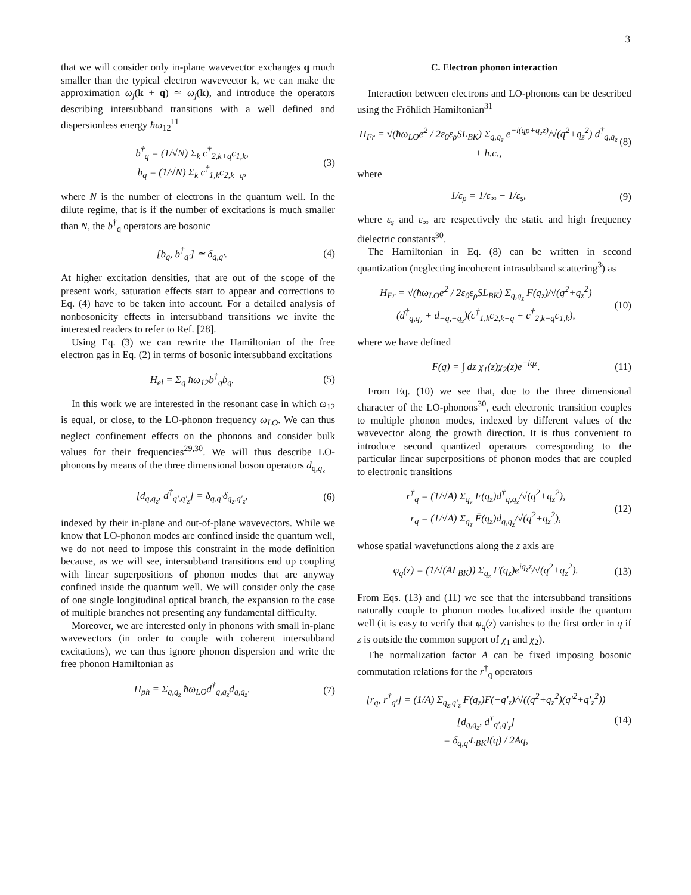3
that we will consider only in-plane wavevector exchanges q much smaller than the typical electron wavevector k, we can make the approximation ω<sub>j</sub>(k + q) ≃ ω<sub>j</sub>(k), and introduce the operators describing intersubband transitions with a well defined and dispersionless energy ħω<sub>12</sub><sup>11</sup>
b<sup>†</sup><sub>q</sub> = (1/√N) Σ<sub>k</sub> c<sup>†</sup><sub>2,k+q</sub>c<sub>1,k</sub>,
b<sub>q</sub> = (1/√N) Σ<sub>k</sub> c<sup>†</sup><sub>1,k</sub>c<sub>2,k+q</sub>, (3)
where N is the number of electrons in the quantum well. In the dilute regime, that is if the number of excitations is much smaller than N, the b<sup>†</sup><sub>q</sub> operators are bosonic
[b<sub>q</sub>, b<sup>†</sup><sub>q′</sub>] ≃ δ<sub>q,q′</sub>. (4)
At higher excitation densities, that are out of the scope of the present work, saturation effects start to appear and corrections to Eq. (4) have to be taken into account. For a detailed analysis of nonbosonicity effects in intersubband transitions we invite the interested readers to refer to Ref. [28].
Using Eq. (3) we can rewrite the Hamiltonian of the free electron gas in Eq. (2) in terms of bosonic intersubband excitations
H<sub>el</sub> = Σ<sub>q</sub> ħω<sub>12</sub>b<sup>†</sup><sub>q</sub>b<sub>q</sub>. (5)
In this work we are interested in the resonant case in which ω<sub>12</sub> is equal, or close, to the LO-phonon frequency ω<sub>LO</sub>. We can thus neglect confinement effects on the phonons and consider bulk values for their frequencies<sup>29,30</sup>. We will thus describe LO-phonons by means of the three dimensional boson operators d<sub>q,q<sub>z</sub></sub>
[d<sub>q,q<sub>z</sub></sub>, d<sup>†</sup><sub>q′,q′<sub>z</sub></sub>] = δ<sub>q,q′</sub>δ<sub>q<sub>z</sub>,q′<sub>z</sub></sub>, (6)
indexed by their in-plane and out-of-plane wavevectors. While we know that LO-phonon modes are confined inside the quantum well, we do not need to impose this constraint in the mode definition because, as we will see, intersubband transitions end up coupling with linear superpositions of phonon modes that are anyway confined inside the quantum well. We will consider only the case of one single longitudinal optical branch, the expansion to the case of multiple branches not presenting any fundamental difficulty.
Moreover, we are interested only in phonons with small in-plane wavevectors (in order to couple with coherent intersubband excitations), we can thus ignore phonon dispersion and write the free phonon Hamiltonian as
H<sub>ph</sub> = Σ<sub>q,q<sub>z</sub></sub> ħω<sub>LO</sub>d<sup>†</sup><sub>q,q<sub>z</sub></sub>d<sub>q,q<sub>z</sub></sub>. (7)
C. Electron phonon interaction
Interaction between electrons and LO-phonons can be described using the Fröhlich Hamiltonian<sup>31</sup>
H<sub>Fr</sub> = √(ħω<sub>LO</sub>e<sup>2</sup> / 2ε<sub>0</sub>ε<sub>ρ</sub>SL<sub>BK</sub>) Σ<sub>q,q<sub>z</sub></sub> e<sup>−i(qρ+q<sub>z</sub>z)</sup>/√(q<sup>2</sup>+q<sub>z</sub><sup>2</sup>) d<sup>†</sup><sub>q,q<sub>z</sub></sub> + h.c., (8)
where
1/ε<sub>ρ</sub> = 1/ε<sub>∞</sub> − 1/ε<sub>s</sub>, (9)
where ε<sub>s</sub> and ε<sub>∞</sub> are respectively the static and high frequency dielectric constants<sup>30</sup>.
The Hamiltonian in Eq. (8) can be written in second quantization (neglecting incoherent intrasubband scattering<sup>3</sup>) as
H<sub>Fr</sub> = √(ħω<sub>LO</sub>e<sup>2</sup> / 2ε<sub>0</sub>ε<sub>ρ</sub>SL<sub>BK</sub>) Σ<sub>q,q<sub>z</sub></sub> F(q<sub>z</sub>)/√(q<sup>2</sup>+q<sub>z</sub><sup>2</sup>)
(d<sup>†</sup><sub>q,q<sub>z</sub></sub> + d<sub>−q,−q<sub>z</sub></sub>)(c<sup>†</sup><sub>1,k</sub>c<sub>2,k+q</sub> + c<sup>†</sup><sub>2,k−q</sub>c<sub>1,k</sub>), (10)
where we have defined
F(q) = ∫ dz χ<sub>1</sub>(z)χ<sub>2</sub>(z)e<sup>−iqz</sup>. (11)
From Eq. (10) we see that, due to the three dimensional character of the LO-phonons<sup>30</sup>, each electronic transition couples to multiple phonon modes, indexed by different values of the wavevector along the growth direction. It is thus convenient to introduce second quantized operators corresponding to the particular linear superpositions of phonon modes that are coupled to electronic transitions
r<sup>†</sup><sub>q</sub> = (1/√A) Σ<sub>q<sub>z</sub></sub> F(q<sub>z</sub>)d<sup>†</sup><sub>q,q<sub>z</sub></sub>/√(q<sup>2</sup>+q<sub>z</sub><sup>2</sup>),
r<sub>q</sub> = (1/√A) Σ<sub>q<sub>z</sub></sub> F̄(q<sub>z</sub>)d<sub>q,q<sub>z</sub></sub>/√(q<sup>2</sup>+q<sub>z</sub><sup>2</sup>), (12)
whose spatial wavefunctions along the z axis are
φ<sub>q</sub>(z) = (1/√(AL<sub>BK</sub>)) Σ<sub>q<sub>z</sub></sub> F(q<sub>z</sub>)e<sup>iq<sub>z</sub>z</sup>/√(q<sup>2</sup>+q<sub>z</sub><sup>2</sup>). (13)
From Eqs. (13) and (11) we see that the intersubband transitions naturally couple to phonon modes localized inside the quantum well (it is easy to verify that φ<sub>q</sub>(z) vanishes to the first order in q if z is outside the common support of χ<sub>1</sub> and χ<sub>2</sub>).
The normalization factor A can be fixed imposing bosonic commutation relations for the r<sup>†</sup><sub>q</sub> operators
[r<sub>q</sub>, r<sup>†</sup><sub>q′</sub>] = (1/A) Σ<sub>q<sub>z</sub>,q′<sub>z</sub></sub> F(q<sub>z</sub>)F(−q′<sub>z</sub>)/√((q<sup>2</sup>+q<sub>z</sub><sup>2</sup>)(q′<sup>2</sup>+q′<sub>z</sub><sup>2</sup>)) [d<sub>q,q<sub>z</sub></sub>, d<sup>†</sup><sub>q′,q′<sub>z</sub></sub>]
= δ<sub>q,q′</sub>L<sub>BK</sub>I(q) / 2Aq, (14)